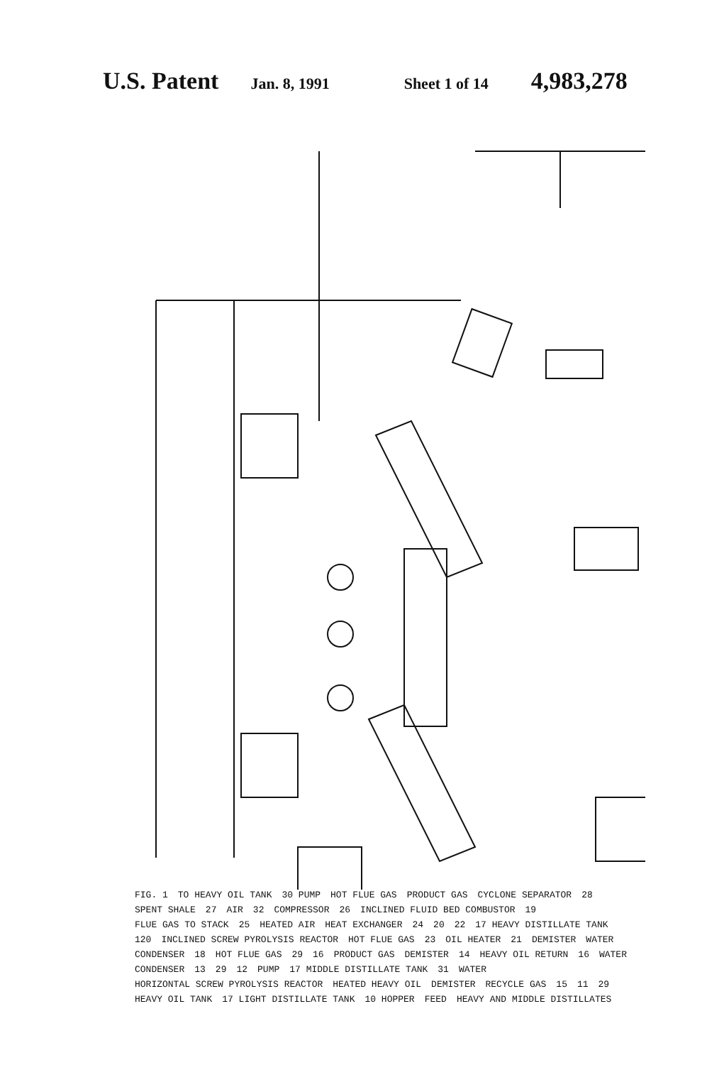U.S. Patent Jan. 8, 1991 Sheet 1 of 14 4,983,278
FIG. 1 TO HEAVY OIL TANK 30 PUMP HOT FLUE GAS PRODUCT GAS CYCLONE SEPARATOR 28 SPENT SHALE 27 AIR 32 COMPRESSOR 26 INCLINED FLUID BED COMBUSTOR 19 FLUE GAS TO STACK 25 HEATED AIR HEAT EXCHANGER 24 20 22 17 HEAVY DISTILLATE TANK 120 INCLINED SCREW PYROLYSIS REACTOR HOT FLUE GAS 23 OIL HEATER 21 DEMISTER WATER CONDENSER 18 HOT FLUE GAS 29 16 PRODUCT GAS DEMISTER 14 HEAVY OIL RETURN 16 WATER CONDENSER 13 29 12 PUMP 17 MIDDLE DISTILLATE TANK 31 WATER HORIZONTAL SCREW PYROLYSIS REACTOR HEATED HEAVY OIL DEMISTER RECYCLE GAS 15 11 29 HEAVY OIL TANK 17 LIGHT DISTILLATE TANK 10 HOPPER FEED HEAVY AND MIDDLE DISTILLATES